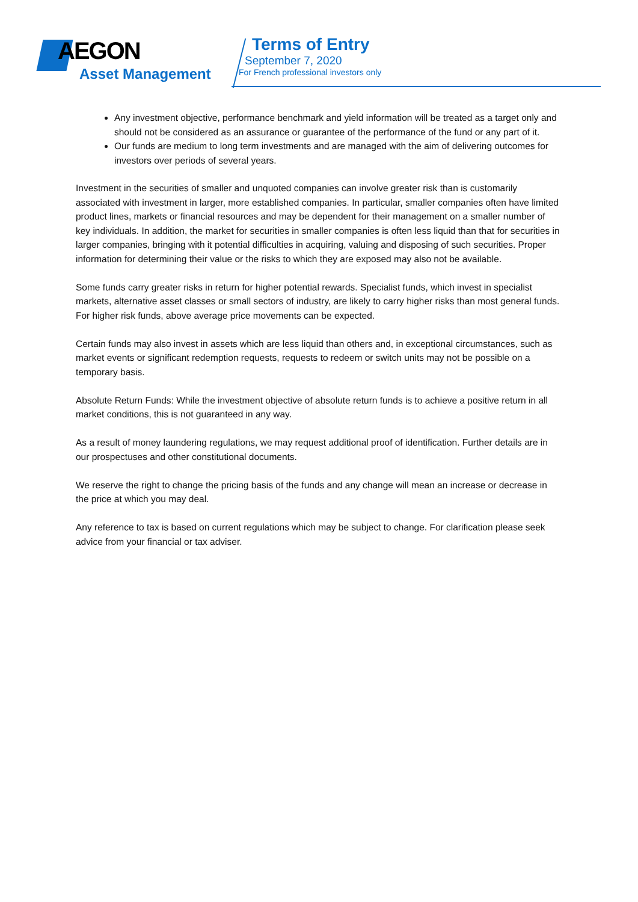AEGON
Asset Management
Terms of Entry
September 7, 2020
For French professional investors only
Any investment objective, performance benchmark and yield information will be treated as a target only and should not be considered as an assurance or guarantee of the performance of the fund or any part of it.
Our funds are medium to long term investments and are managed with the aim of delivering outcomes for investors over periods of several years.
Investment in the securities of smaller and unquoted companies can involve greater risk than is customarily associated with investment in larger, more established companies. In particular, smaller companies often have limited product lines, markets or financial resources and may be dependent for their management on a smaller number of key individuals. In addition, the market for securities in smaller companies is often less liquid than that for securities in larger companies, bringing with it potential difficulties in acquiring, valuing and disposing of such securities. Proper information for determining their value or the risks to which they are exposed may also not be available.
Some funds carry greater risks in return for higher potential rewards. Specialist funds, which invest in specialist markets, alternative asset classes or small sectors of industry, are likely to carry higher risks than most general funds. For higher risk funds, above average price movements can be expected.
Certain funds may also invest in assets which are less liquid than others and, in exceptional circumstances, such as market events or significant redemption requests, requests to redeem or switch units may not be possible on a temporary basis.
Absolute Return Funds: While the investment objective of absolute return funds is to achieve a positive return in all market conditions, this is not guaranteed in any way.
As a result of money laundering regulations, we may request additional proof of identification. Further details are in our prospectuses and other constitutional documents.
We reserve the right to change the pricing basis of the funds and any change will mean an increase or decrease in the price at which you may deal.
Any reference to tax is based on current regulations which may be subject to change. For clarification please seek advice from your financial or tax adviser.